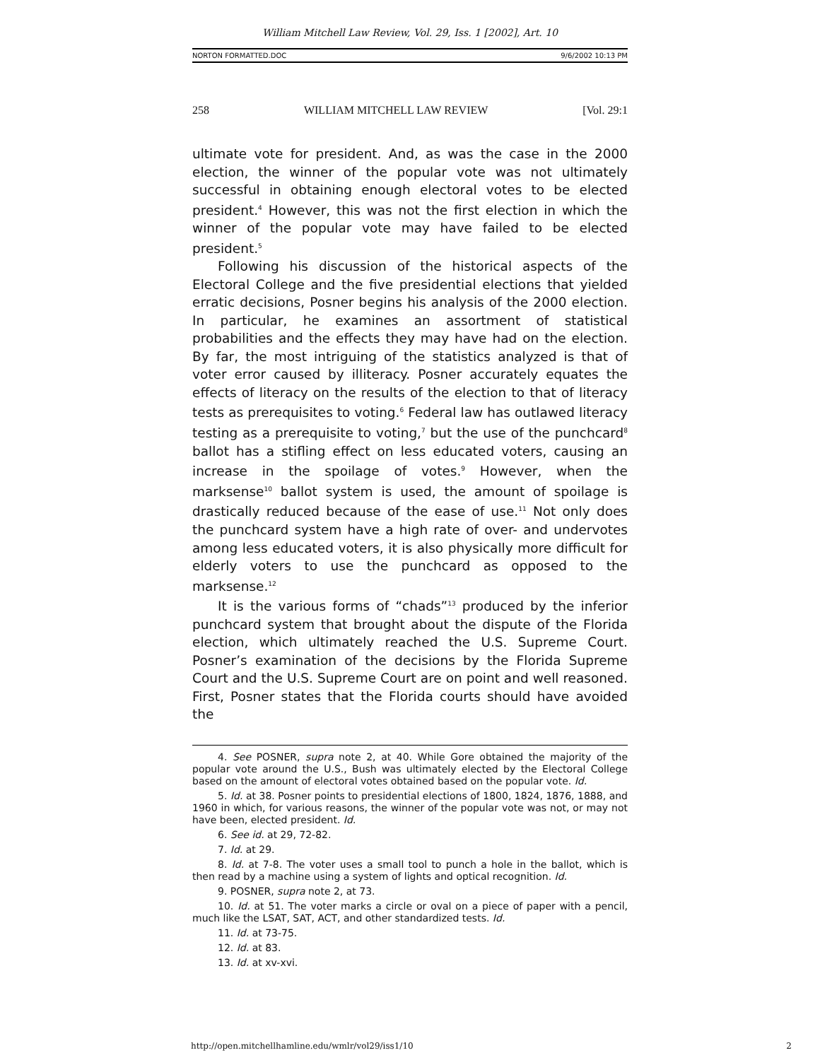William Mitchell Law Review, Vol. 29, Iss. 1 [2002], Art. 10
NORTON FORMATTED.DOC 9/6/2002 10:13 PM
258 WILLIAM MITCHELL LAW REVIEW [Vol. 29:1
ultimate vote for president. And, as was the case in the 2000 election, the winner of the popular vote was not ultimately successful in obtaining enough electoral votes to be elected president.<sup>4</sup> However, this was not the first election in which the winner of the popular vote may have failed to be elected president.<sup>5</sup>
Following his discussion of the historical aspects of the Electoral College and the five presidential elections that yielded erratic decisions, Posner begins his analysis of the 2000 election. In particular, he examines an assortment of statistical probabilities and the effects they may have had on the election. By far, the most intriguing of the statistics analyzed is that of voter error caused by illiteracy. Posner accurately equates the effects of literacy on the results of the election to that of literacy tests as prerequisites to voting.<sup>6</sup> Federal law has outlawed literacy testing as a prerequisite to voting,<sup>7</sup> but the use of the punchcard<sup>8</sup> ballot has a stifling effect on less educated voters, causing an increase in the spoilage of votes.<sup>9</sup> However, when the marksense<sup>10</sup> ballot system is used, the amount of spoilage is drastically reduced because of the ease of use.<sup>11</sup> Not only does the punchcard system have a high rate of over- and undervotes among less educated voters, it is also physically more difficult for elderly voters to use the punchcard as opposed to the marksense.<sup>12</sup>
It is the various forms of “chads”<sup>13</sup> produced by the inferior punchcard system that brought about the dispute of the Florida election, which ultimately reached the U.S. Supreme Court. Posner’s examination of the decisions by the Florida Supreme Court and the U.S. Supreme Court are on point and well reasoned. First, Posner states that the Florida courts should have avoided the
4. See POSNER, supra note 2, at 40. While Gore obtained the majority of the popular vote around the U.S., Bush was ultimately elected by the Electoral College based on the amount of electoral votes obtained based on the popular vote. Id.
5. Id. at 38. Posner points to presidential elections of 1800, 1824, 1876, 1888, and 1960 in which, for various reasons, the winner of the popular vote was not, or may not have been, elected president. Id.
6. See id. at 29, 72-82.
7. Id. at 29.
8. Id. at 7-8. The voter uses a small tool to punch a hole in the ballot, which is then read by a machine using a system of lights and optical recognition. Id.
9. POSNER, supra note 2, at 73.
10. Id. at 51. The voter marks a circle or oval on a piece of paper with a pencil, much like the LSAT, SAT, ACT, and other standardized tests. Id.
11. Id. at 73-75.
12. Id. at 83.
13. Id. at xv-xvi.
http://open.mitchellhamline.edu/wmlr/vol29/iss1/10 2